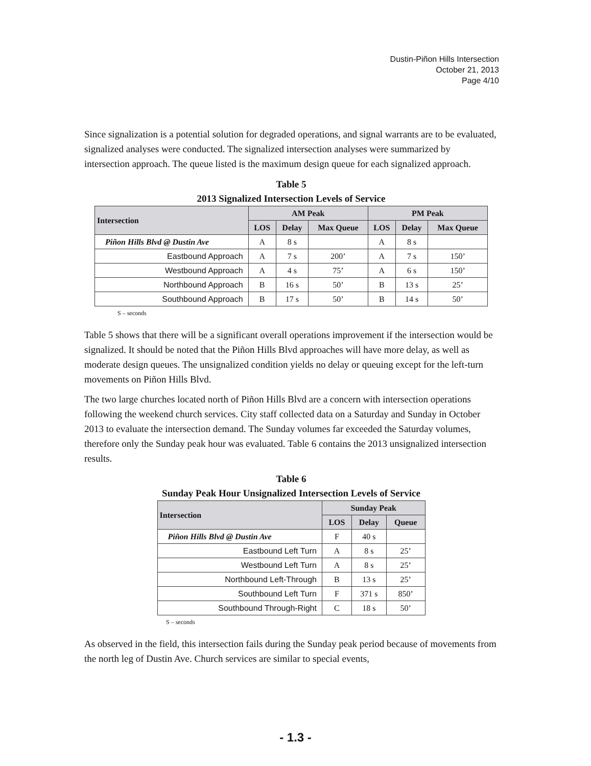Dustin-Piñon Hills Intersection
October 21, 2013
Page 4/10
Since signalization is a potential solution for degraded operations, and signal warrants are to be evaluated, signalized analyses were conducted. The signalized intersection analyses were summarized by intersection approach. The queue listed is the maximum design queue for each signalized approach.
Table 5
2013 Signalized Intersection Levels of Service
| Intersection | AM Peak | | | PM Peak | | |
| --- | --- | --- | --- | --- | --- | --- |
| | LOS | Delay | Max Queue | LOS | Delay | Max Queue |
| Piñon Hills Blvd @ Dustin Ave | A | 8 s | | A | 8 s | |
| Eastbound Approach | A | 7 s | 200’ | A | 7 s | 150’ |
| Westbound Approach | A | 4 s | 75’ | A | 6 s | 150’ |
| Northbound Approach | B | 16 s | 50’ | B | 13 s | 25’ |
| Southbound Approach | B | 17 s | 50’ | B | 14 s | 50’ |
S – seconds
Table 5 shows that there will be a significant overall operations improvement if the intersection would be signalized. It should be noted that the Piñon Hills Blvd approaches will have more delay, as well as moderate design queues. The unsignalized condition yields no delay or queuing except for the left-turn movements on Piñon Hills Blvd.
The two large churches located north of Piñon Hills Blvd are a concern with intersection operations following the weekend church services. City staff collected data on a Saturday and Sunday in October 2013 to evaluate the intersection demand. The Sunday volumes far exceeded the Saturday volumes, therefore only the Sunday peak hour was evaluated. Table 6 contains the 2013 unsignalized intersection results.
Table 6
Sunday Peak Hour Unsignalized Intersection Levels of Service
| Intersection | Sunday Peak | | |
| --- | --- | --- | --- |
| | LOS | Delay | Queue |
| Piñon Hills Blvd @ Dustin Ave | F | 40 s | |
| Eastbound Left Turn | A | 8 s | 25’ |
| Westbound Left Turn | A | 8 s | 25’ |
| Northbound Left-Through | B | 13 s | 25’ |
| Southbound Left Turn | F | 371 s | 850’ |
| Southbound Through-Right | C | 18 s | 50’ |
S – seconds
As observed in the field, this intersection fails during the Sunday peak period because of movements from the north leg of Dustin Ave. Church services are similar to special events,
- 1.3 -